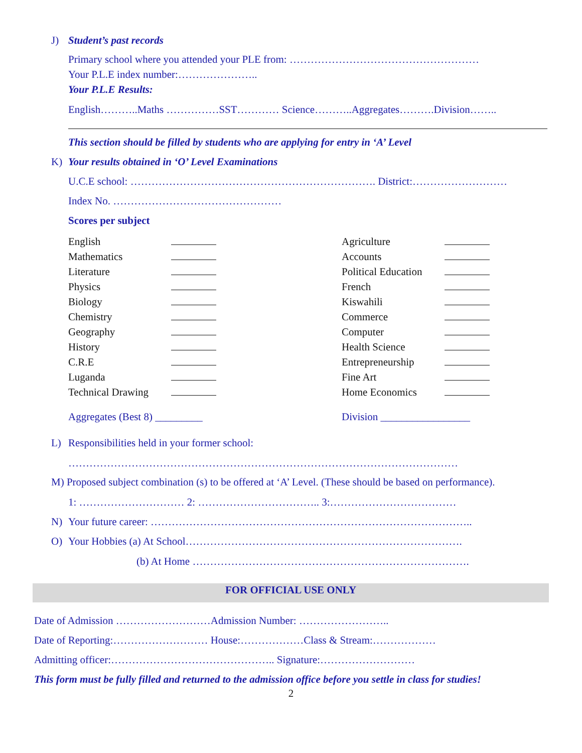J) Student’s past records
Primary school where you attended your PLE from: ………………………………………………
Your P.L.E index number:…………………..
Your P.L.E Results:
English………..Maths ……………SST………… Science………..Aggregates……….Division……..
This section should be filled by students who are applying for entry in ‘A’ Level
K) Your results obtained in ‘O’ Level Examinations
U.C.E school: ……………………………………………………………. District:………………………
Index No. …………………………………………
Scores per subject
| English | |
| Mathematics | |
| Literature | |
| Physics | |
| Biology | |
| Chemistry | |
| Geography | |
| History | |
| C.R.E | |
| Luganda | |
| Technical Drawing | |
| Agriculture | |
| Accounts | |
| Political Education | |
| French | |
| Kiswahili | |
| Commerce | |
| Computer | |
| Health Science | |
| Entrepreneurship | |
| Fine Art | |
| Home Economics | |
Aggregates (Best 8) _________ Division _________________
L) Responsibilities held in your former school:
…………………………………………………………………………………………………
M) Proposed subject combination (s) to be offered at ‘A’ Level. (These should be based on performance).
1: ………………………… 2: …………………………….. 3:………………………………
N) Your future career: ………………………………………………………………………………..
O) Your Hobbies (a) At School…………………………………………………………………….
(b) At Home …………………………………………………………………….
FOR OFFICIAL USE ONLY
Date of Admission ………………………Admission Number: ……………………..
Date of Reporting:……………………… House:………………Class & Stream:………………
Admitting officer:……………………………………….. Signature:………………………
This form must be fully filled and returned to the admission office before you settle in class for studies!
2